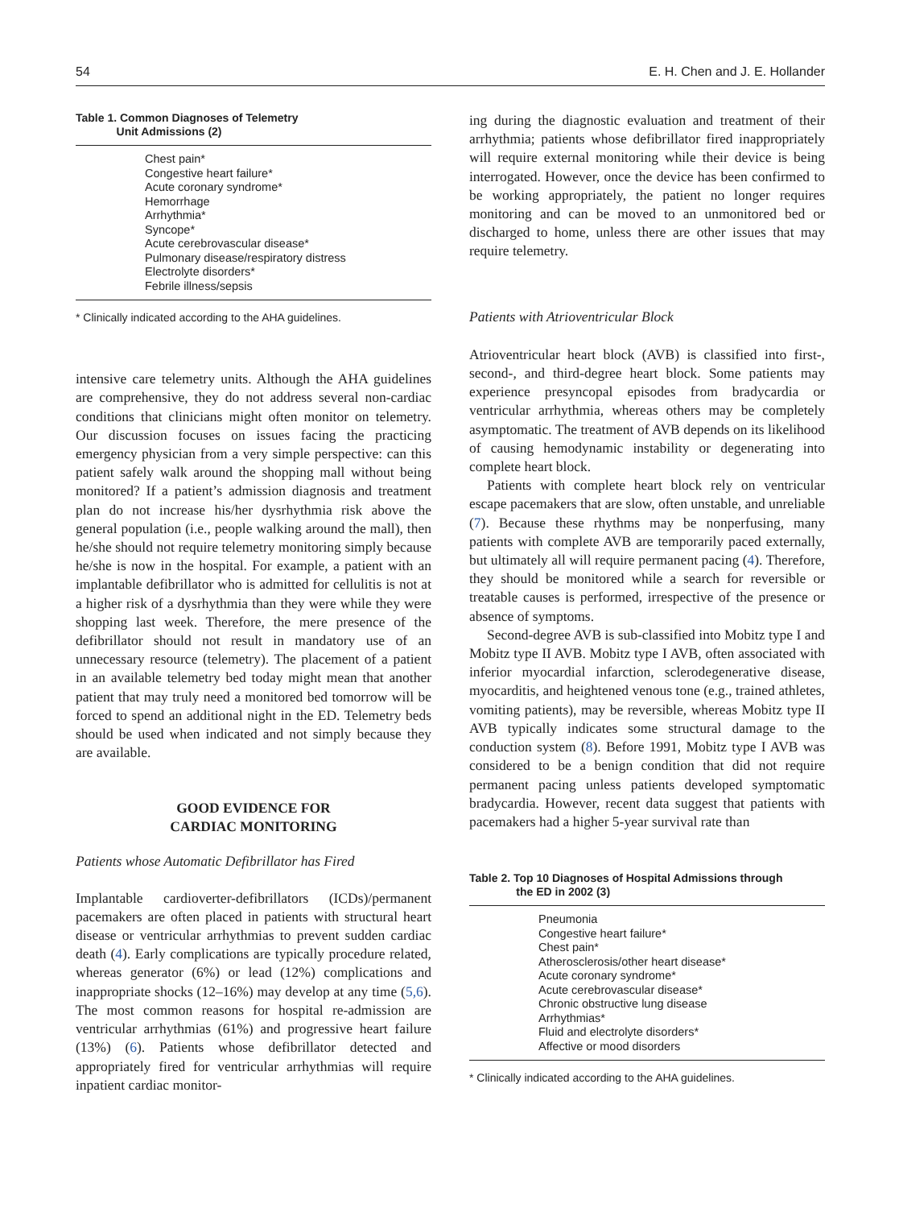54 E. H. Chen and J. E. Hollander
Table 1. Common Diagnoses of Telemetry
Unit Admissions (2)
| Chest pain* Congestive heart failure* Acute coronary syndrome* Hemorrhage Arrhythmia* Syncope* Acute cerebrovascular disease* Pulmonary disease/respiratory distress Electrolyte disorders* Febrile illness/sepsis |
* Clinically indicated according to the AHA guidelines.
intensive care telemetry units. Although the AHA guidelines are comprehensive, they do not address several non-cardiac conditions that clinicians might often monitor on telemetry. Our discussion focuses on issues facing the practicing emergency physician from a very simple perspective: can this patient safely walk around the shopping mall without being monitored? If a patient’s admission diagnosis and treatment plan do not increase his/her dysrhythmia risk above the general population (i.e., people walking around the mall), then he/she should not require telemetry monitoring simply because he/she is now in the hospital. For example, a patient with an implantable defibrillator who is admitted for cellulitis is not at a higher risk of a dysrhythmia than they were while they were shopping last week. Therefore, the mere presence of the defibrillator should not result in mandatory use of an unnecessary resource (telemetry). The placement of a patient in an available telemetry bed today might mean that another patient that may truly need a monitored bed tomorrow will be forced to spend an additional night in the ED. Telemetry beds should be used when indicated and not simply because they are available.
GOOD EVIDENCE FOR
CARDIAC MONITORING
Patients whose Automatic Defibrillator has Fired
Implantable cardioverter-defibrillators (ICDs)/permanent pacemakers are often placed in patients with structural heart disease or ventricular arrhythmias to prevent sudden cardiac death (4). Early complications are typically procedure related, whereas generator (6%) or lead (12%) complications and inappropriate shocks (12–16%) may develop at any time (5,6). The most common reasons for hospital re-admission are ventricular arrhythmias (61%) and progressive heart failure (13%) (6). Patients whose defibrillator detected and appropriately fired for ventricular arrhythmias will require inpatient cardiac monitor-
ing during the diagnostic evaluation and treatment of their arrhythmia; patients whose defibrillator fired inappropriately will require external monitoring while their device is being interrogated. However, once the device has been confirmed to be working appropriately, the patient no longer requires monitoring and can be moved to an unmonitored bed or discharged to home, unless there are other issues that may require telemetry.
Patients with Atrioventricular Block
Atrioventricular heart block (AVB) is classified into first-, second-, and third-degree heart block. Some patients may experience presyncopal episodes from bradycardia or ventricular arrhythmia, whereas others may be completely asymptomatic. The treatment of AVB depends on its likelihood of causing hemodynamic instability or degenerating into complete heart block.
Patients with complete heart block rely on ventricular escape pacemakers that are slow, often unstable, and unreliable (7). Because these rhythms may be nonperfusing, many patients with complete AVB are temporarily paced externally, but ultimately all will require permanent pacing (4). Therefore, they should be monitored while a search for reversible or treatable causes is performed, irrespective of the presence or absence of symptoms.
Second-degree AVB is sub-classified into Mobitz type I and Mobitz type II AVB. Mobitz type I AVB, often associated with inferior myocardial infarction, sclerodegenerative disease, myocarditis, and heightened venous tone (e.g., trained athletes, vomiting patients), may be reversible, whereas Mobitz type II AVB typically indicates some structural damage to the conduction system (8). Before 1991, Mobitz type I AVB was considered to be a benign condition that did not require permanent pacing unless patients developed symptomatic bradycardia. However, recent data suggest that patients with pacemakers had a higher 5-year survival rate than
Table 2. Top 10 Diagnoses of Hospital Admissions through
the ED in 2002 (3)
| Pneumonia Congestive heart failure* Chest pain* Atherosclerosis/other heart disease* Acute coronary syndrome* Acute cerebrovascular disease* Chronic obstructive lung disease Arrhythmias* Fluid and electrolyte disorders* Affective or mood disorders |
* Clinically indicated according to the AHA guidelines.